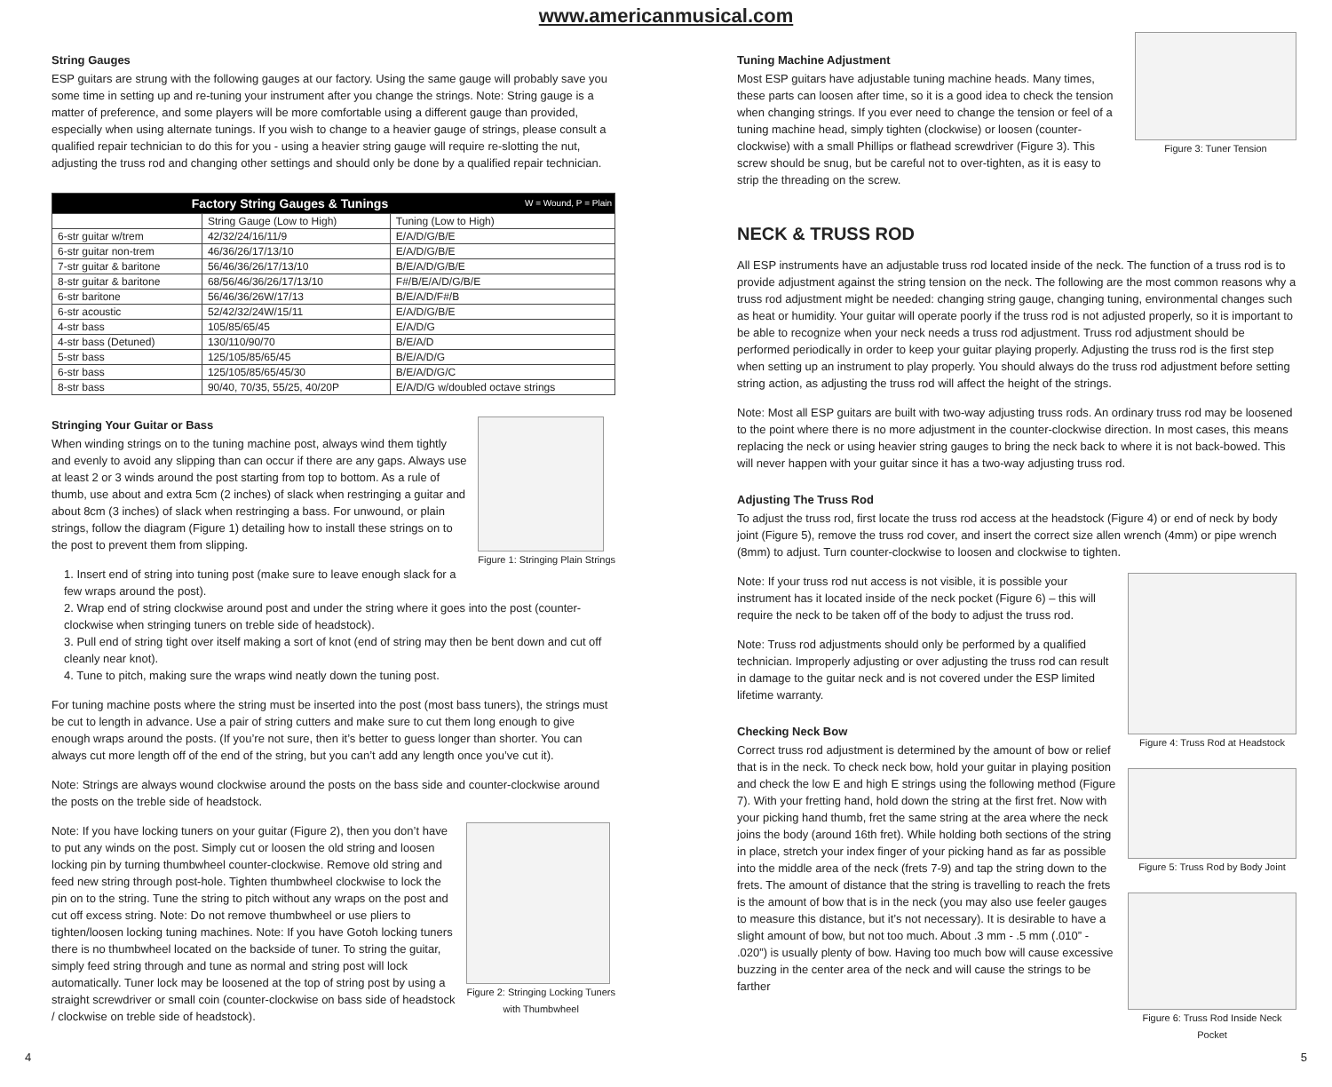www.americanmusical.com
String Gauges
ESP guitars are strung with the following gauges at our factory. Using the same gauge will probably save you some time in setting up and re-tuning your instrument after you change the strings. Note: String gauge is a matter of preference, and some players will be more comfortable using a different gauge than provided, especially when using alternate tunings. If you wish to change to a heavier gauge of strings, please consult a qualified repair technician to do this for you - using a heavier string gauge will require re-slotting the nut, adjusting the truss rod and changing other settings and should only be done by a qualified repair technician.
| Factory String Gauges & Tunings W = Wound, P = Plain | | |
| --- | --- | --- |
| | String Gauge (Low to High) | Tuning (Low to High) |
| 6-str guitar w/trem | 42/32/24/16/11/9 | E/A/D/G/B/E |
| 6-str guitar non-trem | 46/36/26/17/13/10 | E/A/D/G/B/E |
| 7-str guitar & baritone | 56/46/36/26/17/13/10 | B/E/A/D/G/B/E |
| 8-str guitar & baritone | 68/56/46/36/26/17/13/10 | F#/B/E/A/D/G/B/E |
| 6-str baritone | 56/46/36/26W/17/13 | B/E/A/D/F#/B |
| 6-str acoustic | 52/42/32/24W/15/11 | E/A/D/G/B/E |
| 4-str bass | 105/85/65/45 | E/A/D/G |
| 4-str bass (Detuned) | 130/110/90/70 | B/E/A/D |
| 5-str bass | 125/105/85/65/45 | B/E/A/D/G |
| 6-str bass | 125/105/85/65/45/30 | B/E/A/D/G/C |
| 8-str bass | 90/40, 70/35, 55/25, 40/20P | E/A/D/G w/doubled octave strings |
Figure 1: Stringing Plain Strings
Stringing Your Guitar or Bass
When winding strings on to the tuning machine post, always wind them tightly and evenly to avoid any slipping than can occur if there are any gaps. Always use at least 2 or 3 winds around the post starting from top to bottom. As a rule of thumb, use about and extra 5cm (2 inches) of slack when restringing a guitar and about 8cm (3 inches) of slack when restringing a bass. For unwound, or plain strings, follow the diagram (Figure 1) detailing how to install these strings on to the post to prevent them from slipping.
1. Insert end of string into tuning post (make sure to leave enough slack for a few wraps around the post).
2. Wrap end of string clockwise around post and under the string where it goes into the post (counter-clockwise when stringing tuners on treble side of headstock).
3. Pull end of string tight over itself making a sort of knot (end of string may then be bent down and cut off cleanly near knot).
4. Tune to pitch, making sure the wraps wind neatly down the tuning post.
For tuning machine posts where the string must be inserted into the post (most bass tuners), the strings must be cut to length in advance. Use a pair of string cutters and make sure to cut them long enough to give enough wraps around the posts. (If you’re not sure, then it’s better to guess longer than shorter. You can always cut more length off of the end of the string, but you can’t add any length once you’ve cut it).
Note: Strings are always wound clockwise around the posts on the bass side and counter-clockwise around the posts on the treble side of headstock.
Figure 2: Stringing Locking Tuners
with Thumbwheel
Note: If you have locking tuners on your guitar (Figure 2), then you don’t have to put any winds on the post. Simply cut or loosen the old string and loosen locking pin by turning thumbwheel counter-clockwise. Remove old string and feed new string through post-hole. Tighten thumbwheel clockwise to lock the pin on to the string. Tune the string to pitch without any wraps on the post and cut off excess string. Note: Do not remove thumbwheel or use pliers to tighten/loosen locking tuning machines. Note: If you have Gotoh locking tuners there is no thumbwheel located on the backside of tuner. To string the guitar, simply feed string through and tune as normal and string post will lock automatically. Tuner lock may be loosened at the top of string post by using a straight screwdriver or small coin (counter-clockwise on bass side of headstock / clockwise on treble side of headstock).
Figure 3: Tuner Tension
Tuning Machine Adjustment
Most ESP guitars have adjustable tuning machine heads. Many times, these parts can loosen after time, so it is a good idea to check the tension when changing strings. If you ever need to change the tension or feel of a tuning machine head, simply tighten (clockwise) or loosen (counter-clockwise) with a small Phillips or flathead screwdriver (Figure 3). This screw should be snug, but be careful not to over-tighten, as it is easy to strip the threading on the screw.
NECK & TRUSS ROD
All ESP instruments have an adjustable truss rod located inside of the neck. The function of a truss rod is to provide adjustment against the string tension on the neck. The following are the most common reasons why a truss rod adjustment might be needed: changing string gauge, changing tuning, environmental changes such as heat or humidity. Your guitar will operate poorly if the truss rod is not adjusted properly, so it is important to be able to recognize when your neck needs a truss rod adjustment. Truss rod adjustment should be performed periodically in order to keep your guitar playing properly. Adjusting the truss rod is the first step when setting up an instrument to play properly. You should always do the truss rod adjustment before setting string action, as adjusting the truss rod will affect the height of the strings.
Note: Most all ESP guitars are built with two-way adjusting truss rods. An ordinary truss rod may be loosened to the point where there is no more adjustment in the counter-clockwise direction. In most cases, this means replacing the neck or using heavier string gauges to bring the neck back to where it is not back-bowed. This will never happen with your guitar since it has a two-way adjusting truss rod.
Adjusting The Truss Rod
To adjust the truss rod, first locate the truss rod access at the headstock (Figure 4) or end of neck by body joint (Figure 5), remove the truss rod cover, and insert the correct size allen wrench (4mm) or pipe wrench (8mm) to adjust. Turn counter-clockwise to loosen and clockwise to tighten.
Figure 4: Truss Rod at Headstock
Figure 5: Truss Rod by Body Joint
Figure 6: Truss Rod Inside Neck Pocket
Note: If your truss rod nut access is not visible, it is possible your instrument has it located inside of the neck pocket (Figure 6) – this will require the neck to be taken off of the body to adjust the truss rod.
Note: Truss rod adjustments should only be performed by a qualified technician. Improperly adjusting or over adjusting the truss rod can result in damage to the guitar neck and is not covered under the ESP limited lifetime warranty.
Checking Neck Bow
Correct truss rod adjustment is determined by the amount of bow or relief that is in the neck. To check neck bow, hold your guitar in playing position and check the low E and high E strings using the following method (Figure 7). With your fretting hand, hold down the string at the first fret. Now with your picking hand thumb, fret the same string at the area where the neck joins the body (around 16th fret). While holding both sections of the string in place, stretch your index finger of your picking hand as far as possible into the middle area of the neck (frets 7-9) and tap the string down to the frets. The amount of distance that the string is travelling to reach the frets is the amount of bow that is in the neck (you may also use feeler gauges to measure this distance, but it’s not necessary). It is desirable to have a slight amount of bow, but not too much. About .3 mm - .5 mm (.010” - .020”) is usually plenty of bow. Having too much bow will cause excessive buzzing in the center area of the neck and will cause the strings to be farther
4 5